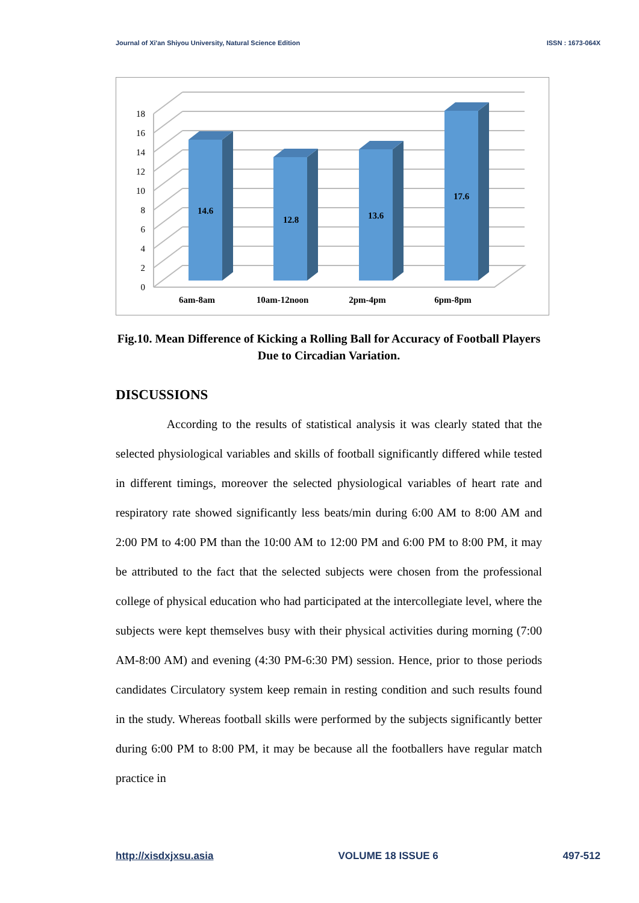Journal of Xi'an Shiyou University, Natural Science Edition ISSN : 1673-064X
0
2
4
6
8
10
12
14
16
18
14.6
12.8
13.6
17.6
6am-8am
10am-12noon
2pm-4pm
6pm-8pm
Fig.10. Mean Difference of Kicking a Rolling Ball for Accuracy of Football Players Due to Circadian Variation.
DISCUSSIONS
According to the results of statistical analysis it was clearly stated that the selected physiological variables and skills of football significantly differed while tested in different timings, moreover the selected physiological variables of heart rate and respiratory rate showed significantly less beats/min during 6:00 AM to 8:00 AM and 2:00 PM to 4:00 PM than the 10:00 AM to 12:00 PM and 6:00 PM to 8:00 PM, it may be attributed to the fact that the selected subjects were chosen from the professional college of physical education who had participated at the intercollegiate level, where the subjects were kept themselves busy with their physical activities during morning (7:00 AM-8:00 AM) and evening (4:30 PM-6:30 PM) session. Hence, prior to those periods candidates Circulatory system keep remain in resting condition and such results found in the study. Whereas football skills were performed by the subjects significantly better during 6:00 PM to 8:00 PM, it may be because all the footballers have regular match practice in
http://xisdxjxsu.asia VOLUME 18 ISSUE 6 497-512